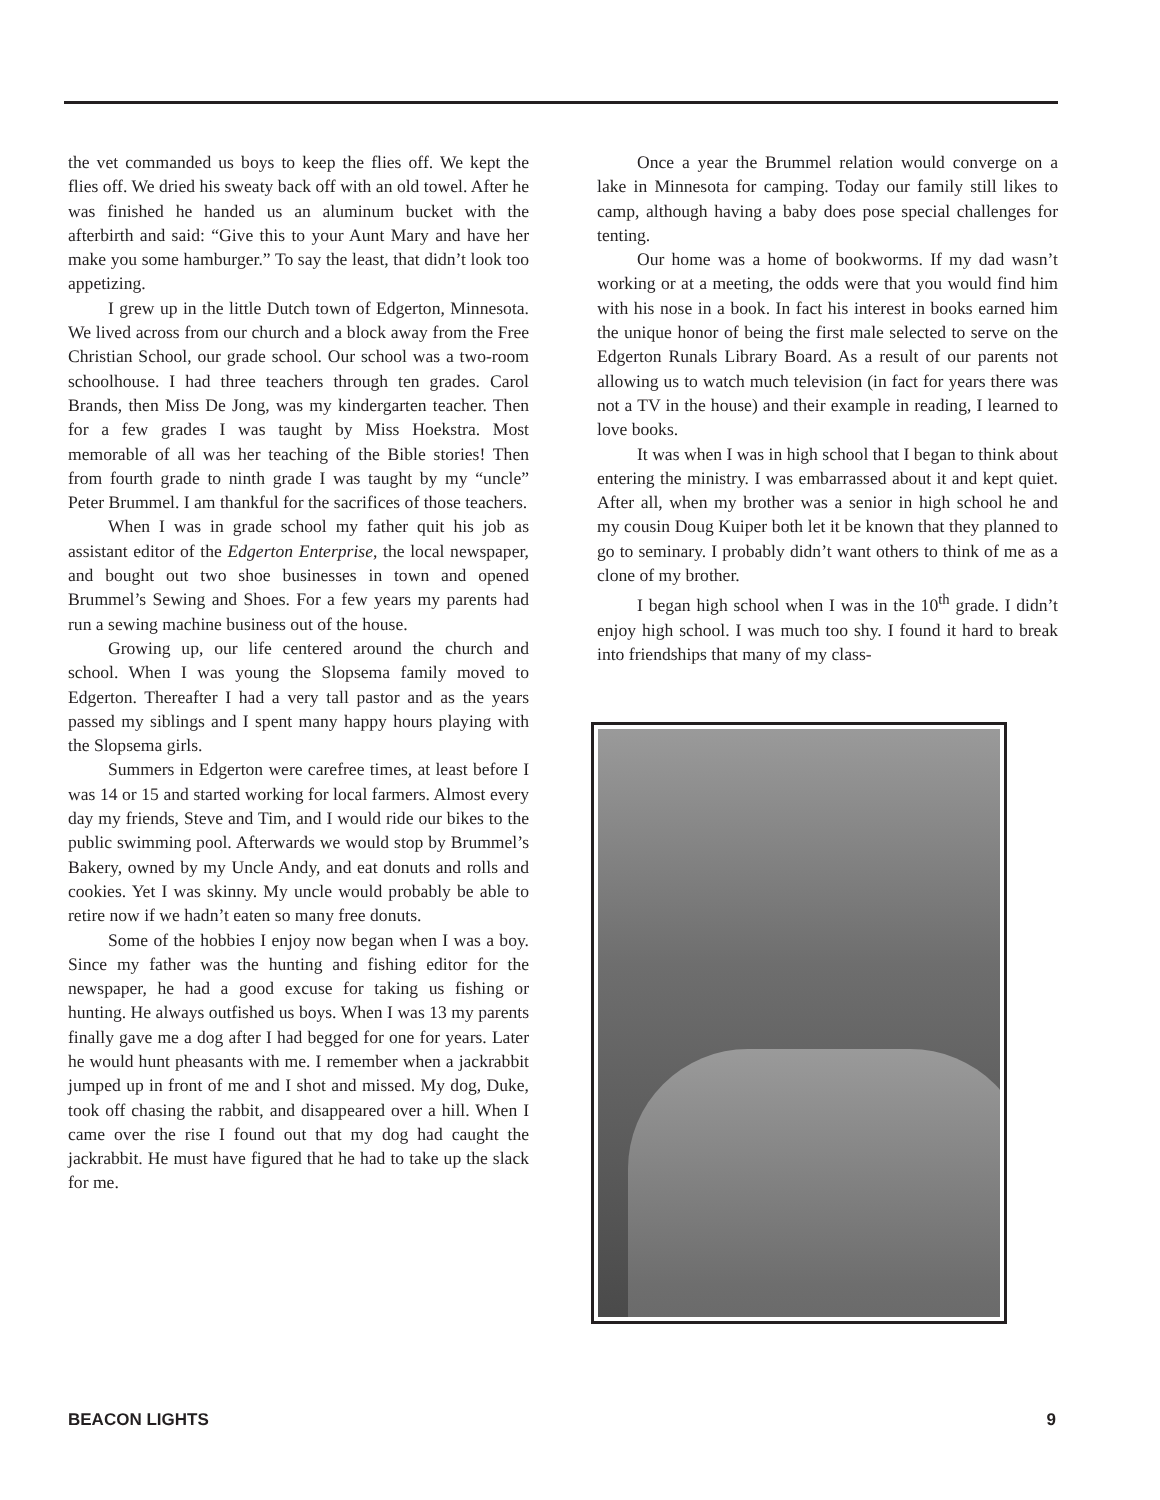the vet commanded us boys to keep the flies off. We kept the flies off. We dried his sweaty back off with an old towel. After he was finished he handed us an aluminum bucket with the afterbirth and said: “Give this to your Aunt Mary and have her make you some hamburger.” To say the least, that didn’t look too appetizing.
I grew up in the little Dutch town of Edgerton, Minnesota. We lived across from our church and a block away from the Free Christian School, our grade school. Our school was a two-room schoolhouse. I had three teachers through ten grades. Carol Brands, then Miss De Jong, was my kindergarten teacher. Then for a few grades I was taught by Miss Hoekstra. Most memorable of all was her teaching of the Bible stories! Then from fourth grade to ninth grade I was taught by my “uncle” Peter Brummel. I am thankful for the sacrifices of those teachers.
When I was in grade school my father quit his job as assistant editor of the Edgerton Enterprise, the local newspaper, and bought out two shoe businesses in town and opened Brummel’s Sewing and Shoes. For a few years my parents had run a sewing machine business out of the house.
Growing up, our life centered around the church and school. When I was young the Slopsema family moved to Edgerton. Thereafter I had a very tall pastor and as the years passed my siblings and I spent many happy hours playing with the Slopsema girls.
Summers in Edgerton were carefree times, at least before I was 14 or 15 and started working for local farmers. Almost every day my friends, Steve and Tim, and I would ride our bikes to the public swimming pool. Afterwards we would stop by Brummel’s Bakery, owned by my Uncle Andy, and eat donuts and rolls and cookies. Yet I was skinny. My uncle would probably be able to retire now if we hadn’t eaten so many free donuts.
Some of the hobbies I enjoy now began when I was a boy. Since my father was the hunting and fishing editor for the newspaper, he had a good excuse for taking us fishing or hunting. He always outfished us boys. When I was 13 my parents finally gave me a dog after I had begged for one for years. Later he would hunt pheasants with me. I remember when a jackrabbit jumped up in front of me and I shot and missed. My dog, Duke, took off chasing the rabbit, and disappeared over a hill. When I came over the rise I found out that my dog had caught the jackrabbit. He must have figured that he had to take up the slack for me.
Once a year the Brummel relation would converge on a lake in Minnesota for camping. Today our family still likes to camp, although having a baby does pose special challenges for tenting.
Our home was a home of bookworms. If my dad wasn’t working or at a meeting, the odds were that you would find him with his nose in a book. In fact his interest in books earned him the unique honor of being the first male selected to serve on the Edgerton Runals Library Board. As a result of our parents not allowing us to watch much television (in fact for years there was not a TV in the house) and their example in reading, I learned to love books.
It was when I was in high school that I began to think about entering the ministry. I was embarrassed about it and kept quiet. After all, when my brother was a senior in high school he and my cousin Doug Kuiper both let it be known that they planned to go to seminary. I probably didn’t want others to think of me as a clone of my brother.
I began high school when I was in the 10<sup>th</sup> grade. I didn’t enjoy high school. I was much too shy. I found it hard to break into friendships that many of my class-
BEACON LIGHTS 9